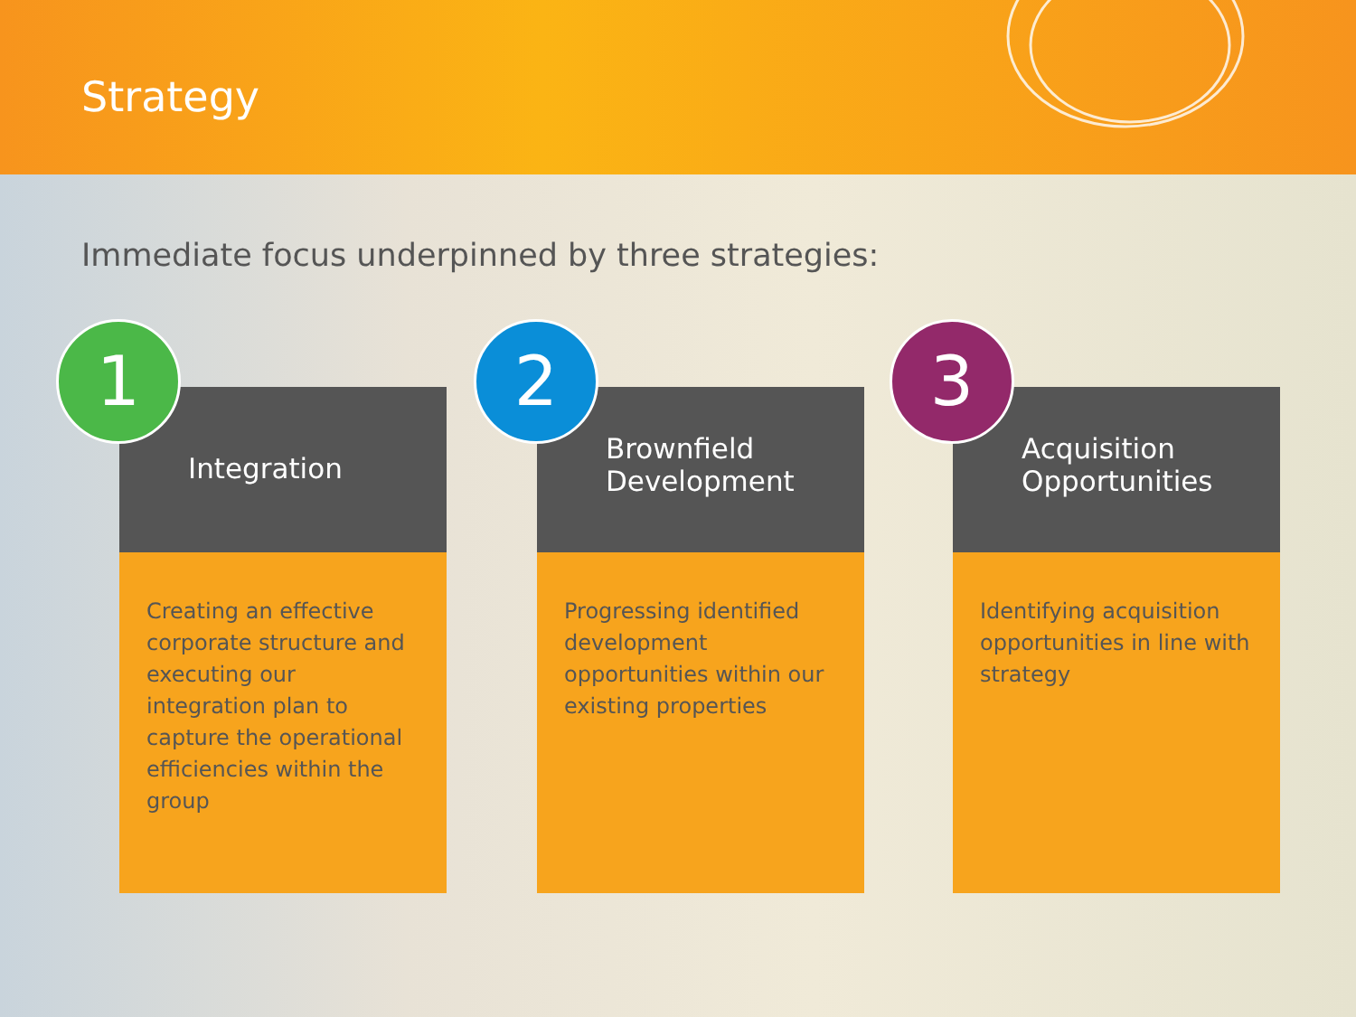Strategy
Immediate focus underpinned by three strategies:
1
Integration
Creating an effective corporate structure and executing our integration plan to capture the operational efficiencies within the group
2
Brownfield Development
Progressing identified development opportunities within our existing properties
3
Acquisition Opportunities
Identifying acquisition opportunities in line with strategy